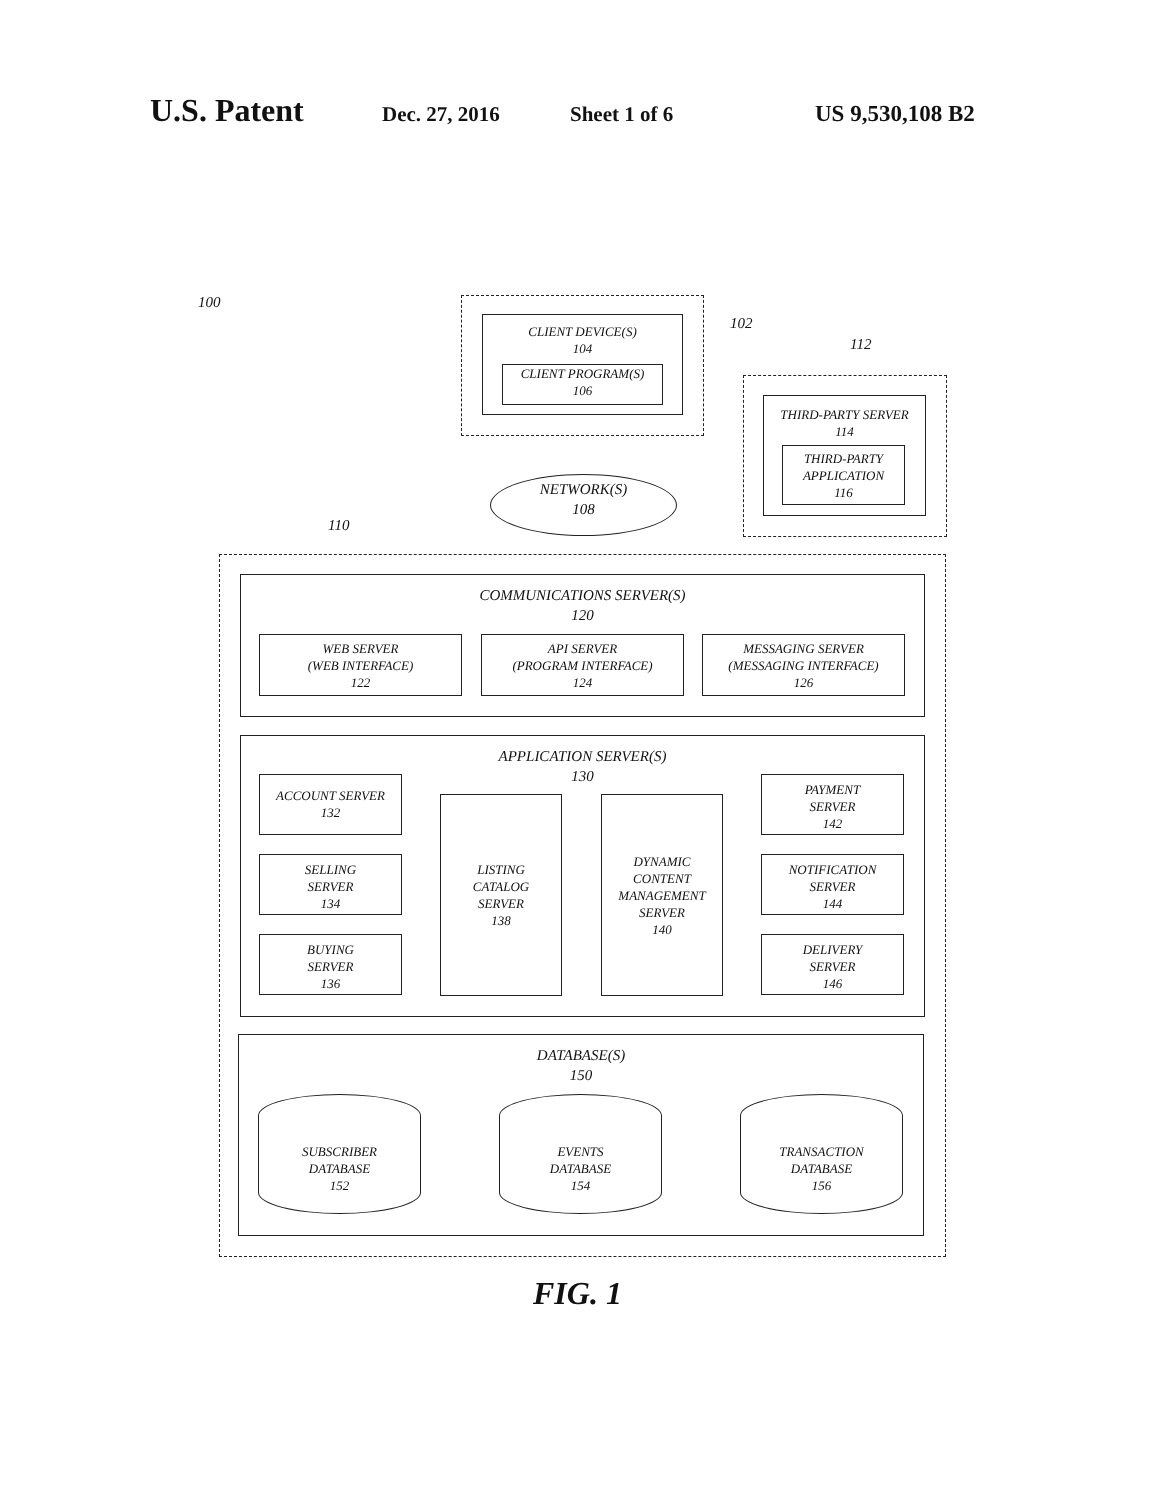U.S. Patent Dec. 27, 2016 Sheet 1 of 6 US 9,530,108 B2
100
102
CLIENT DEVICE(S)
104
CLIENT PROGRAM(S)
106
112
THIRD-PARTY SERVER
114
THIRD-PARTY
APPLICATION
116
NETWORK(S)
108
110
COMMUNICATIONS SERVER(S)
120
WEB SERVER
(WEB INTERFACE)
122
API SERVER
(PROGRAM INTERFACE)
124
MESSAGING SERVER
(MESSAGING INTERFACE)
126
APPLICATION SERVER(S)
130
ACCOUNT SERVER
132
SELLING
SERVER
134
BUYING
SERVER
136
LISTING
CATALOG
SERVER
138
DYNAMIC
CONTENT
MANAGEMENT
SERVER
140
PAYMENT
SERVER
142
NOTIFICATION
SERVER
144
DELIVERY
SERVER
146
DATABASE(S)
150
SUBSCRIBER
DATABASE
152
EVENTS
DATABASE
154
TRANSACTION
DATABASE
156
FIG. 1